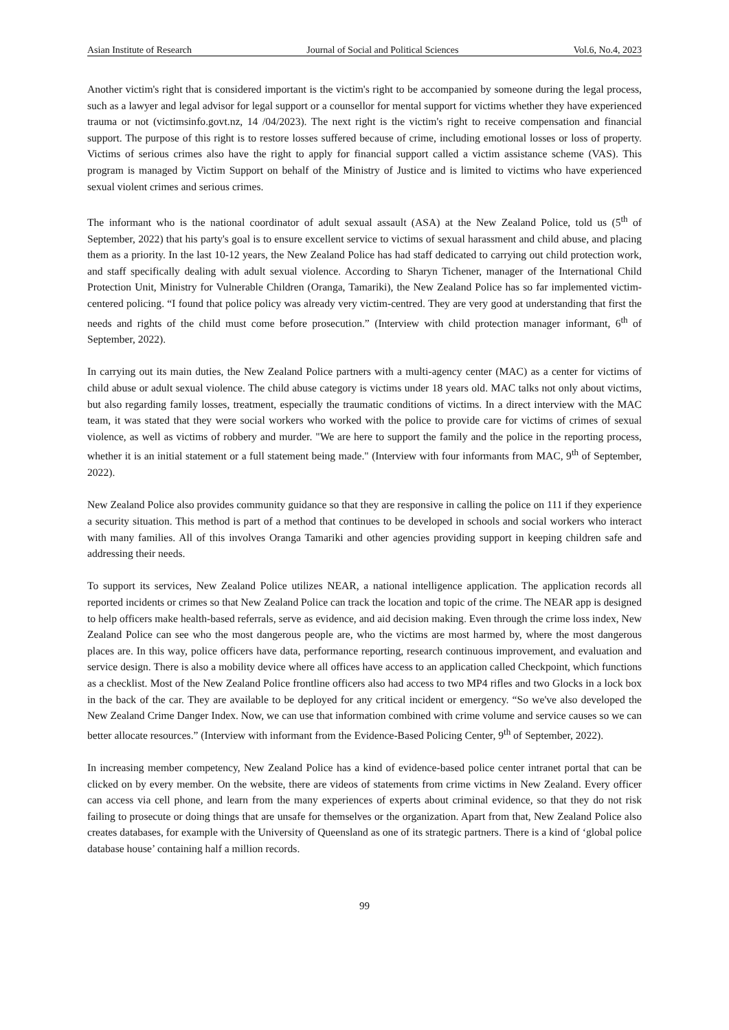Asian Institute of Research Journal of Social and Political Sciences Vol.6, No.4, 2023
Another victim's right that is considered important is the victim's right to be accompanied by someone during the legal process, such as a lawyer and legal advisor for legal support or a counsellor for mental support for victims whether they have experienced trauma or not (victimsinfo.govt.nz, 14 /04/2023). The next right is the victim's right to receive compensation and financial support. The purpose of this right is to restore losses suffered because of crime, including emotional losses or loss of property. Victims of serious crimes also have the right to apply for financial support called a victim assistance scheme (VAS). This program is managed by Victim Support on behalf of the Ministry of Justice and is limited to victims who have experienced sexual violent crimes and serious crimes.
The informant who is the national coordinator of adult sexual assault (ASA) at the New Zealand Police, told us (5<sup>th</sup> of September, 2022) that his party's goal is to ensure excellent service to victims of sexual harassment and child abuse, and placing them as a priority. In the last 10-12 years, the New Zealand Police has had staff dedicated to carrying out child protection work, and staff specifically dealing with adult sexual violence. According to Sharyn Tichener, manager of the International Child Protection Unit, Ministry for Vulnerable Children (Oranga, Tamariki), the New Zealand Police has so far implemented victim-centered policing. “I found that police policy was already very victim-centred. They are very good at understanding that first the needs and rights of the child must come before prosecution.” (Interview with child protection manager informant, 6<sup>th</sup> of September, 2022).
In carrying out its main duties, the New Zealand Police partners with a multi-agency center (MAC) as a center for victims of child abuse or adult sexual violence. The child abuse category is victims under 18 years old. MAC talks not only about victims, but also regarding family losses, treatment, especially the traumatic conditions of victims. In a direct interview with the MAC team, it was stated that they were social workers who worked with the police to provide care for victims of crimes of sexual violence, as well as victims of robbery and murder. "We are here to support the family and the police in the reporting process, whether it is an initial statement or a full statement being made." (Interview with four informants from MAC, 9<sup>th</sup> of September, 2022).
New Zealand Police also provides community guidance so that they are responsive in calling the police on 111 if they experience a security situation. This method is part of a method that continues to be developed in schools and social workers who interact with many families. All of this involves Oranga Tamariki and other agencies providing support in keeping children safe and addressing their needs.
To support its services, New Zealand Police utilizes NEAR, a national intelligence application. The application records all reported incidents or crimes so that New Zealand Police can track the location and topic of the crime. The NEAR app is designed to help officers make health-based referrals, serve as evidence, and aid decision making. Even through the crime loss index, New Zealand Police can see who the most dangerous people are, who the victims are most harmed by, where the most dangerous places are. In this way, police officers have data, performance reporting, research continuous improvement, and evaluation and service design. There is also a mobility device where all offices have access to an application called Checkpoint, which functions as a checklist. Most of the New Zealand Police frontline officers also had access to two MP4 rifles and two Glocks in a lock box in the back of the car. They are available to be deployed for any critical incident or emergency. “So we've also developed the New Zealand Crime Danger Index. Now, we can use that information combined with crime volume and service causes so we can better allocate resources.” (Interview with informant from the Evidence-Based Policing Center, 9<sup>th</sup> of September, 2022).
In increasing member competency, New Zealand Police has a kind of evidence-based police center intranet portal that can be clicked on by every member. On the website, there are videos of statements from crime victims in New Zealand. Every officer can access via cell phone, and learn from the many experiences of experts about criminal evidence, so that they do not risk failing to prosecute or doing things that are unsafe for themselves or the organization. Apart from that, New Zealand Police also creates databases, for example with the University of Queensland as one of its strategic partners. There is a kind of ‘global police database house’ containing half a million records.
99